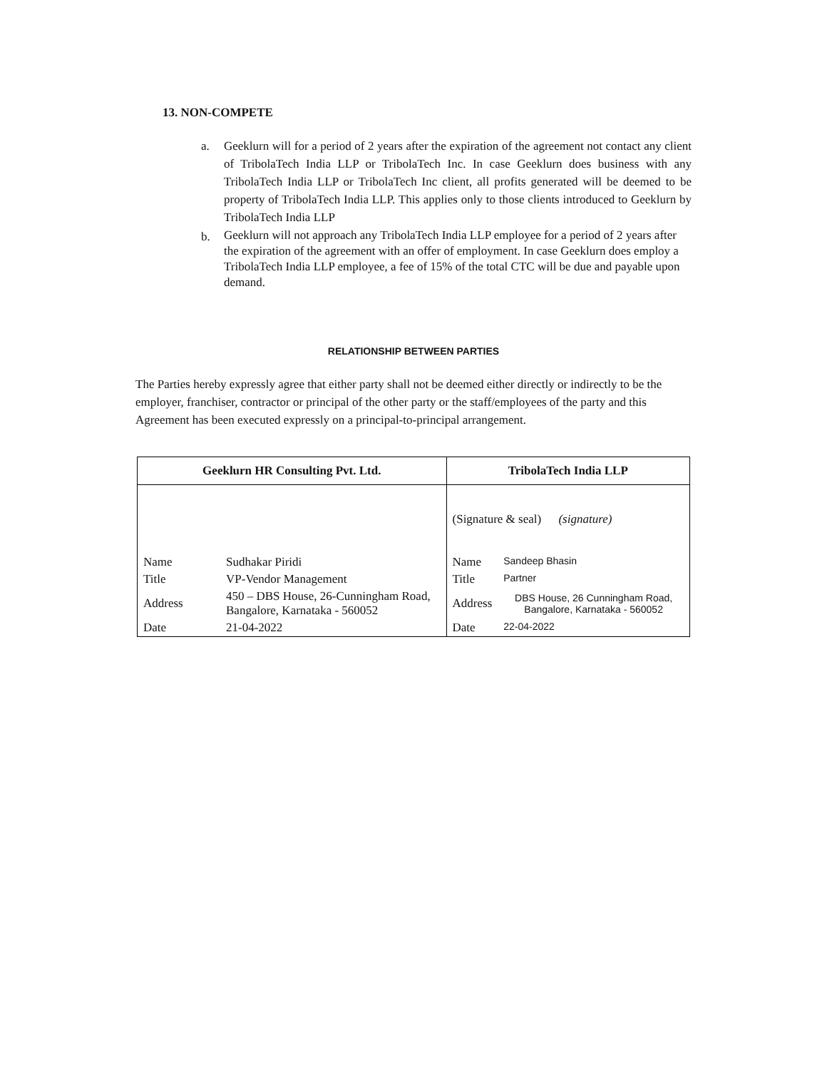13. NON-COMPETE
a. Geeklurn will for a period of 2 years after the expiration of the agreement not contact any client of TribolaTech India LLP or TribolaTech Inc. In case Geeklurn does business with any TribolaTech India LLP or TribolaTech Inc client, all profits generated will be deemed to be property of TribolaTech India LLP. This applies only to those clients introduced to Geeklurn by TribolaTech India LLP
b. Geeklurn will not approach any TribolaTech India LLP employee for a period of 2 years after the expiration of the agreement with an offer of employment. In case Geeklurn does employ a TribolaTech India LLP employee, a fee of 15% of the total CTC will be due and payable upon demand.
RELATIONSHIP BETWEEN PARTIES
The Parties hereby expressly agree that either party shall not be deemed either directly or indirectly to be the employer, franchiser, contractor or principal of the other party or the staff/employees of the party and this Agreement has been executed expressly on a principal-to-principal arrangement.
| Geeklurn HR Consulting Pvt. Ltd. | | TribolaTech India LLP | |
| --- | --- | --- | --- |
| | | (Signature & seal) (signature) | |
| Name | Sudhakar Piridi | Name | Sandeep Bhasin |
| Title | VP-Vendor Management | Title | Partner |
| Address | 450 – DBS House, 26-Cunningham Road, Bangalore, Karnataka - 560052 | Address | DBS House, 26 Cunningham Road, Bangalore, Karnataka - 560052 |
| Date | 21-04-2022 | Date | 22-04-2022 |